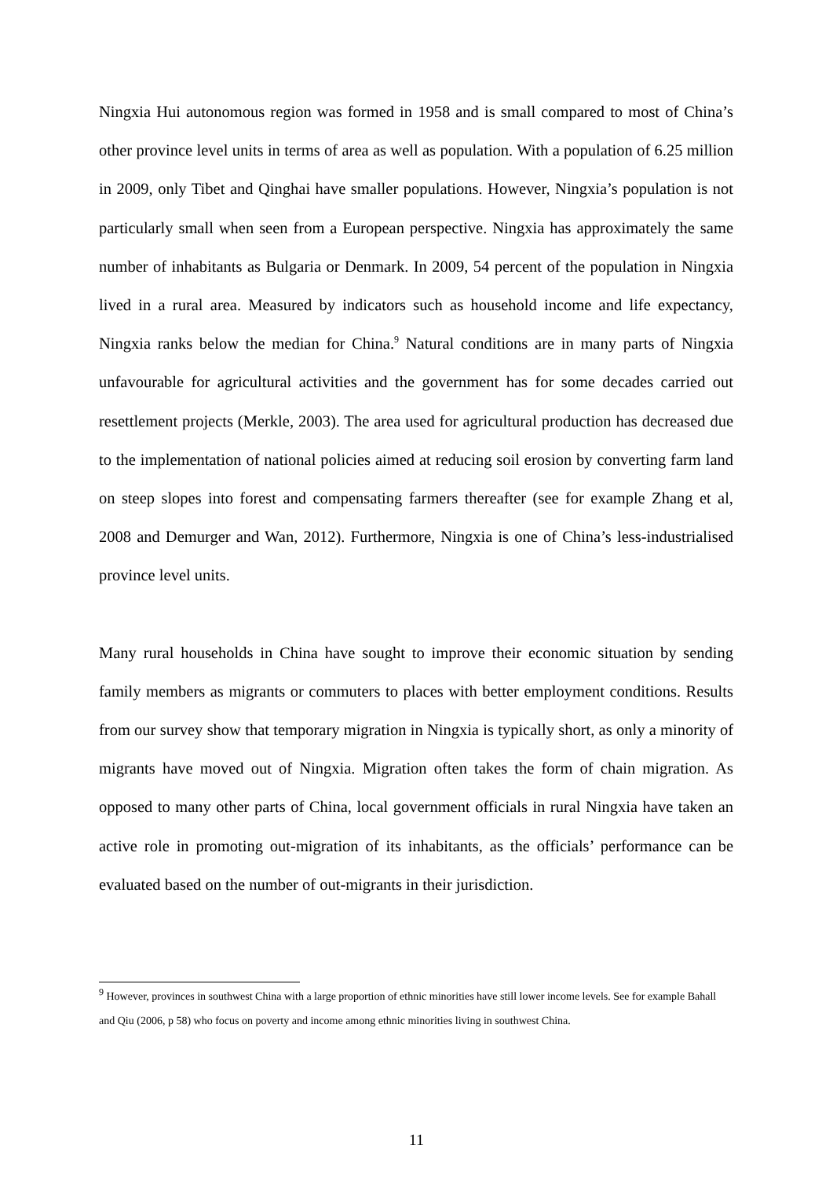Ningxia Hui autonomous region was formed in 1958 and is small compared to most of China’s other province level units in terms of area as well as population. With a population of 6.25 million in 2009, only Tibet and Qinghai have smaller populations. However, Ningxia’s population is not particularly small when seen from a European perspective. Ningxia has approximately the same number of inhabitants as Bulgaria or Denmark. In 2009, 54 percent of the population in Ningxia lived in a rural area. Measured by indicators such as household income and life expectancy, Ningxia ranks below the median for China.<sup>9</sup> Natural conditions are in many parts of Ningxia unfavourable for agricultural activities and the government has for some decades carried out resettlement projects (Merkle, 2003). The area used for agricultural production has decreased due to the implementation of national policies aimed at reducing soil erosion by converting farm land on steep slopes into forest and compensating farmers thereafter (see for example Zhang et al, 2008 and Demurger and Wan, 2012). Furthermore, Ningxia is one of China’s less-industrialised province level units.
Many rural households in China have sought to improve their economic situation by sending family members as migrants or commuters to places with better employment conditions. Results from our survey show that temporary migration in Ningxia is typically short, as only a minority of migrants have moved out of Ningxia. Migration often takes the form of chain migration. As opposed to many other parts of China, local government officials in rural Ningxia have taken an active role in promoting out-migration of its inhabitants, as the officials’ performance can be evaluated based on the number of out-migrants in their jurisdiction.
<sup>9</sup> However, provinces in southwest China with a large proportion of ethnic minorities have still lower income levels. See for example Bahall and Qiu (2006, p 58) who focus on poverty and income among ethnic minorities living in southwest China.
11